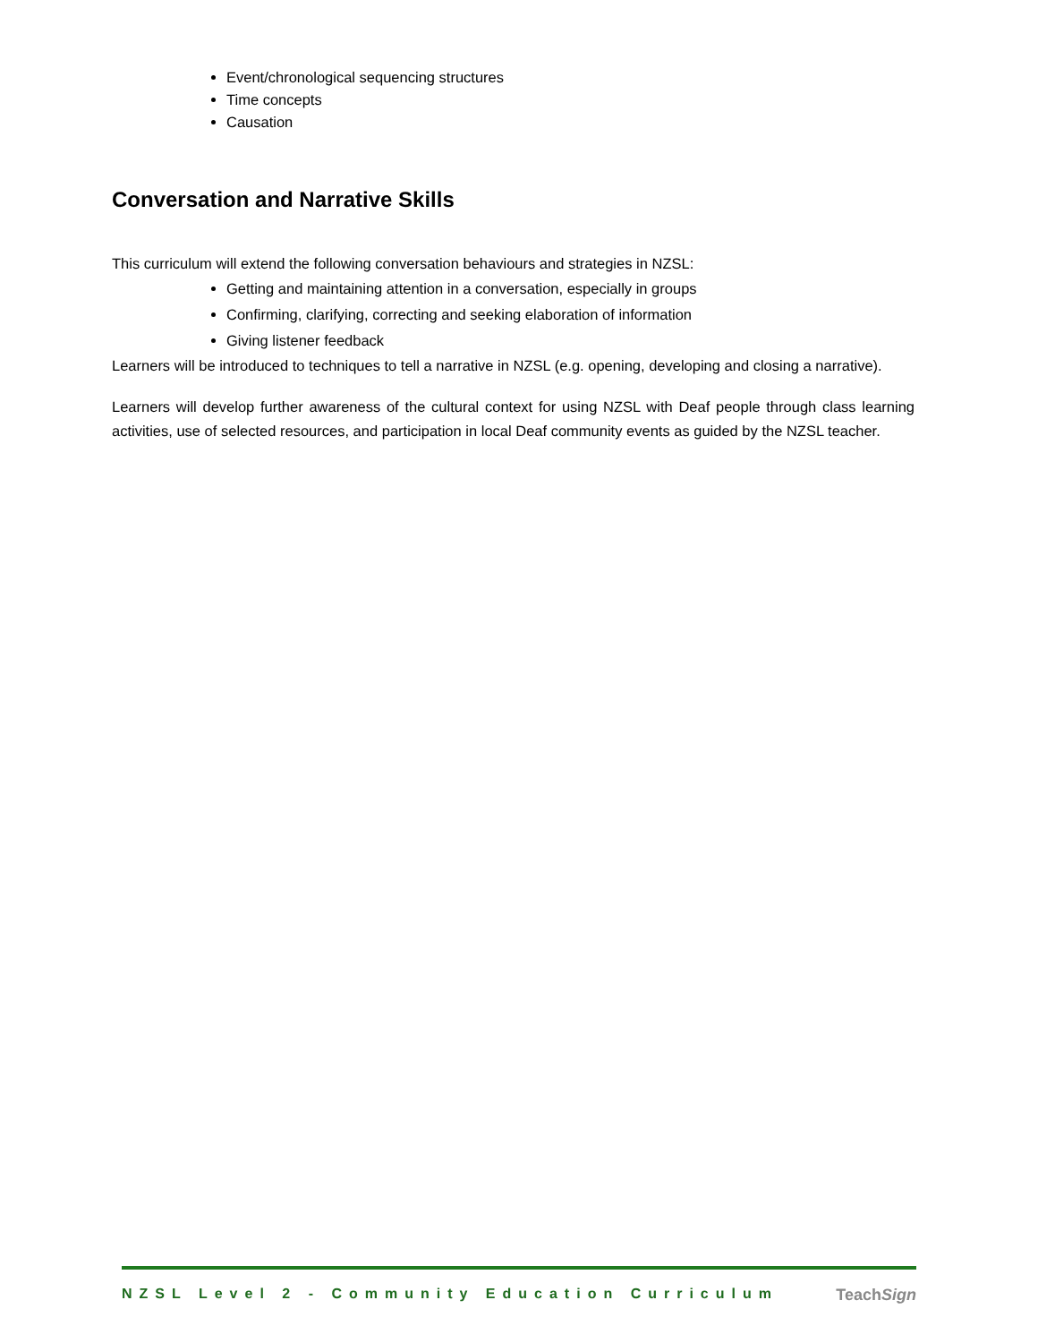Event/chronological sequencing structures
Time concepts
Causation
Conversation and Narrative Skills
This curriculum will extend the following conversation behaviours and strategies in NZSL:
Getting and maintaining attention in a conversation, especially in groups
Confirming, clarifying, correcting and seeking elaboration of information
Giving listener feedback
Learners will be introduced to techniques to tell a narrative in NZSL (e.g. opening, developing and closing a narrative).
Learners will develop further awareness of the cultural context for using NZSL with Deaf people through class learning activities, use of selected resources, and participation in local Deaf community events as guided by the NZSL teacher.
NZSL Level 2 - Community Education Curriculum TeachSign